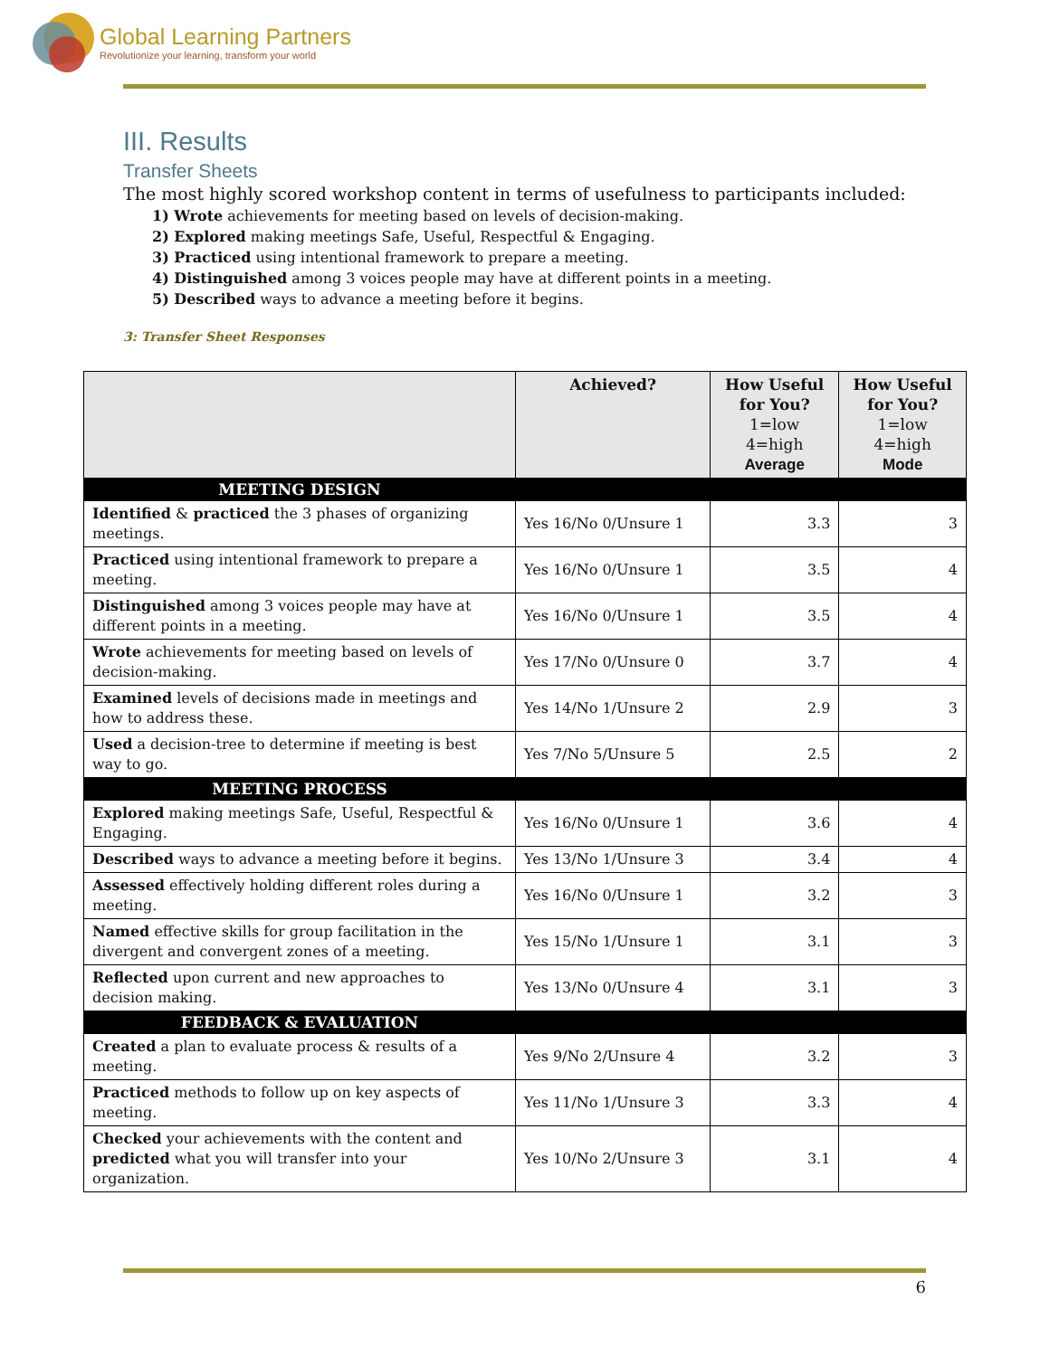Global Learning Partners
Revolutionize your learning, transform your world
III. Results
Transfer Sheets
The most highly scored workshop content in terms of usefulness to participants included:
1) Wrote achievements for meeting based on levels of decision-making.
2) Explored making meetings Safe, Useful, Respectful & Engaging.
3) Practiced using intentional framework to prepare a meeting.
4) Distinguished among 3 voices people may have at different points in a meeting.
5) Described ways to advance a meeting before it begins.
3: Transfer Sheet Responses
| | Achieved? | How Useful for You? 1=low 4=high Average | How Useful for You? 1=low 4=high Mode |
| --- | --- | --- | --- |
| MEETING DESIGN | | | |
| Identified & practiced the 3 phases of organizing meetings. | Yes 16/No 0/Unsure 1 | 3.3 | 3 |
| Practiced using intentional framework to prepare a meeting. | Yes 16/No 0/Unsure 1 | 3.5 | 4 |
| Distinguished among 3 voices people may have at different points in a meeting. | Yes 16/No 0/Unsure 1 | 3.5 | 4 |
| Wrote achievements for meeting based on levels of decision-making. | Yes 17/No 0/Unsure 0 | 3.7 | 4 |
| Examined levels of decisions made in meetings and how to address these. | Yes 14/No 1/Unsure 2 | 2.9 | 3 |
| Used a decision-tree to determine if meeting is best way to go. | Yes 7/No 5/Unsure 5 | 2.5 | 2 |
| MEETING PROCESS | | | |
| Explored making meetings Safe, Useful, Respectful & Engaging. | Yes 16/No 0/Unsure 1 | 3.6 | 4 |
| Described ways to advance a meeting before it begins. | Yes 13/No 1/Unsure 3 | 3.4 | 4 |
| Assessed effectively holding different roles during a meeting. | Yes 16/No 0/Unsure 1 | 3.2 | 3 |
| Named effective skills for group facilitation in the divergent and convergent zones of a meeting. | Yes 15/No 1/Unsure 1 | 3.1 | 3 |
| Reflected upon current and new approaches to decision making. | Yes 13/No 0/Unsure 4 | 3.1 | 3 |
| FEEDBACK & EVALUATION | | | |
| Created a plan to evaluate process & results of a meeting. | Yes 9/No 2/Unsure 4 | 3.2 | 3 |
| Practiced methods to follow up on key aspects of meeting. | Yes 11/No 1/Unsure 3 | 3.3 | 4 |
| Checked your achievements with the content and predicted what you will transfer into your organization. | Yes 10/No 2/Unsure 3 | 3.1 | 4 |
6